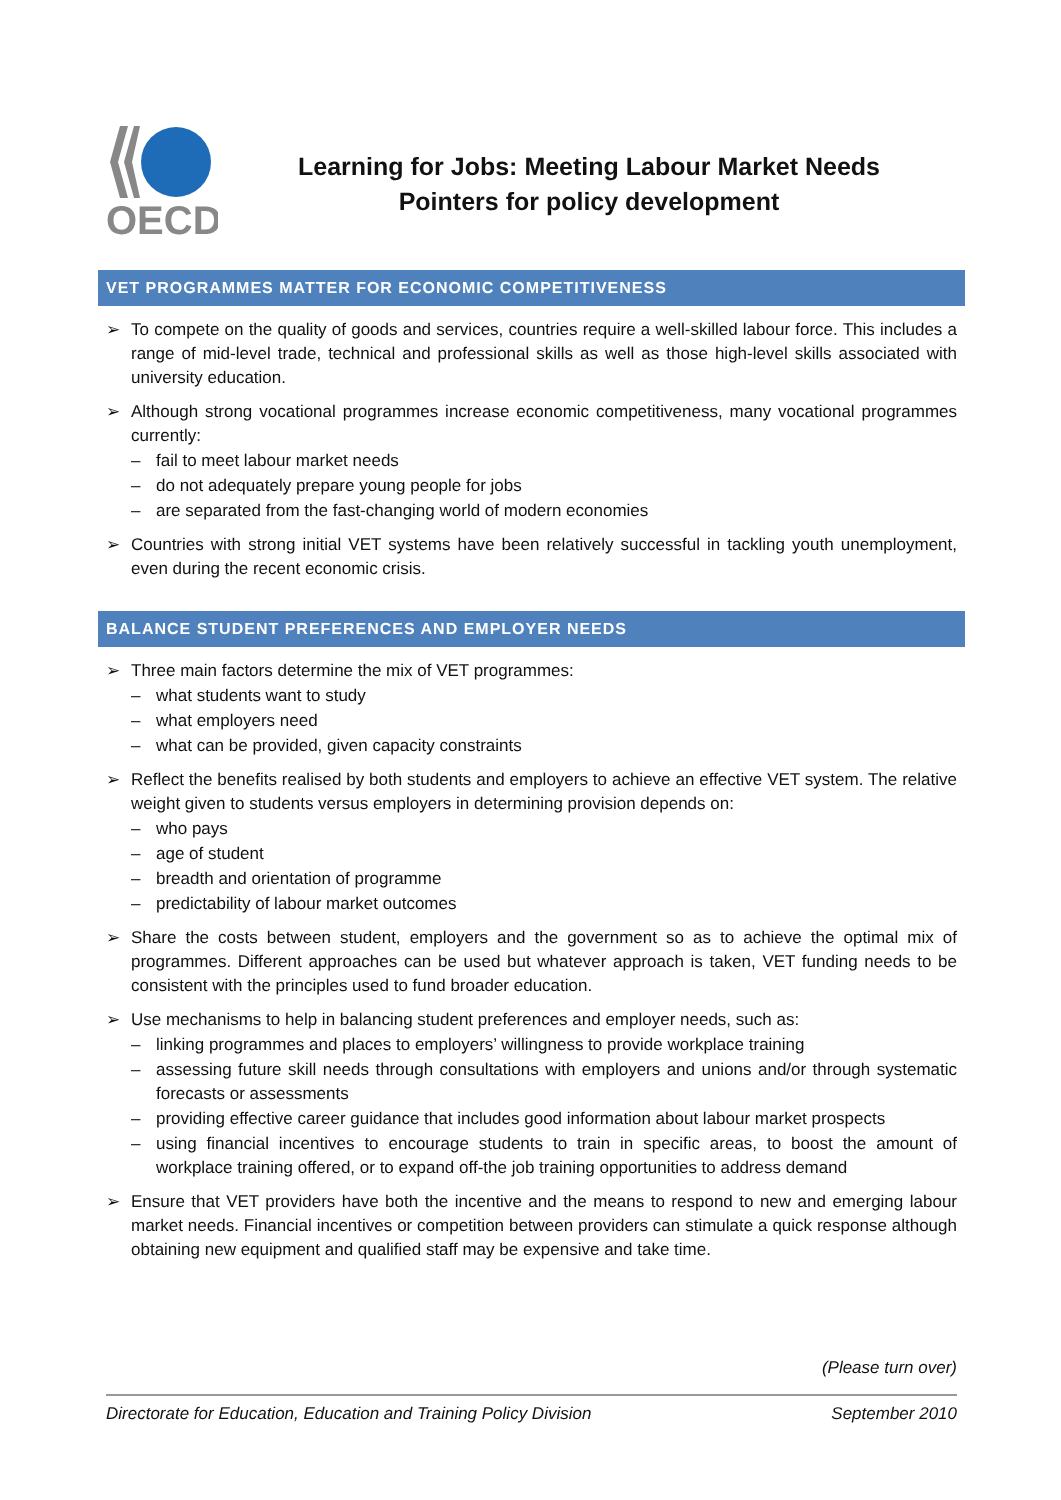OECD
Learning for Jobs: Meeting Labour Market Needs
Pointers for policy development
VET PROGRAMMES MATTER FOR ECONOMIC COMPETITIVENESS
➢ To compete on the quality of goods and services, countries require a well-skilled labour force. This includes a range of mid-level trade, technical and professional skills as well as those high-level skills associated with university education.
➢ Although strong vocational programmes increase economic competitiveness, many vocational programmes currently:
– fail to meet labour market needs
– do not adequately prepare young people for jobs
– are separated from the fast-changing world of modern economies
➢ Countries with strong initial VET systems have been relatively successful in tackling youth unemployment, even during the recent economic crisis.
BALANCE STUDENT PREFERENCES AND EMPLOYER NEEDS
➢ Three main factors determine the mix of VET programmes:
– what students want to study
– what employers need
– what can be provided, given capacity constraints
➢ Reflect the benefits realised by both students and employers to achieve an effective VET system. The relative weight given to students versus employers in determining provision depends on:
– who pays
– age of student
– breadth and orientation of programme
– predictability of labour market outcomes
➢ Share the costs between student, employers and the government so as to achieve the optimal mix of programmes. Different approaches can be used but whatever approach is taken, VET funding needs to be consistent with the principles used to fund broader education.
➢ Use mechanisms to help in balancing student preferences and employer needs, such as:
– linking programmes and places to employers’ willingness to provide workplace training
– assessing future skill needs through consultations with employers and unions and/or through systematic forecasts or assessments
– providing effective career guidance that includes good information about labour market prospects
– using financial incentives to encourage students to train in specific areas, to boost the amount of workplace training offered, or to expand off-the job training opportunities to address demand
➢ Ensure that VET providers have both the incentive and the means to respond to new and emerging labour market needs. Financial incentives or competition between providers can stimulate a quick response although obtaining new equipment and qualified staff may be expensive and take time.
(Please turn over)
Directorate for Education, Education and Training Policy Division September 2010